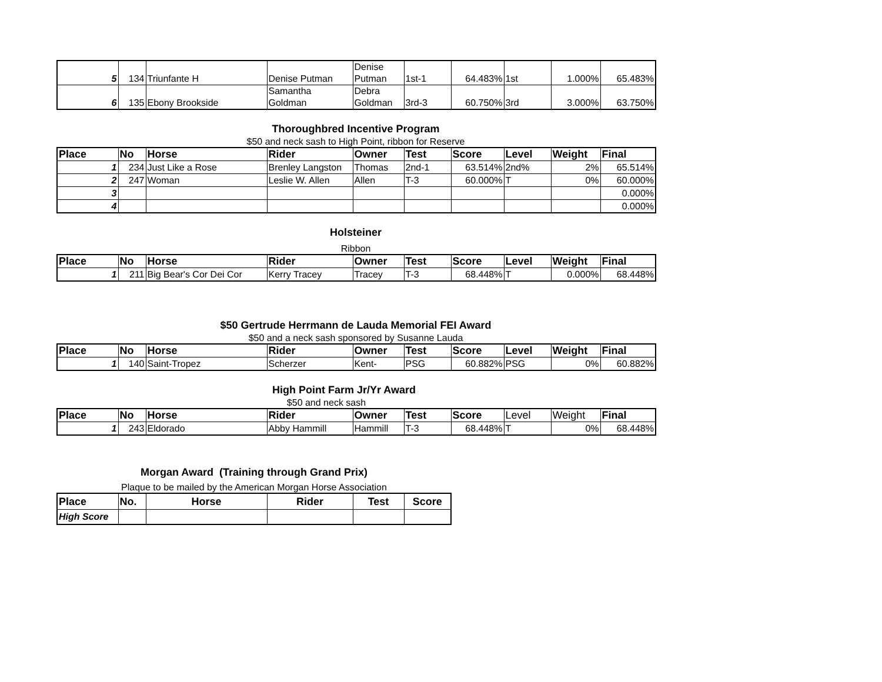| 5 | 134 | Triunfante H | Denise Putman | Denise Putman | 1st-1 | 64.483% | 1st | 1.000% | 65.483% |
| 6 | 135 | Ebony Brookside | Samantha Goldman | Debra Goldman | 3rd-3 | 60.750% | 3rd | 3.000% | 63.750% |
Thoroughbred Incentive Program
$50 and neck sash to High Point, ribbon for Reserve
| Place | No | Horse | Rider | Owner | Test | Score | Level | Weight | Final |
| --- | --- | --- | --- | --- | --- | --- | --- | --- | --- |
| 1 | 234 | Just Like a Rose | Brenley Langston | Thomas | 2nd-1 | 63.514% | 2nd% | 2% | 65.514% |
| 2 | 247 | Woman | Leslie W. Allen | Allen | T-3 | 60.000% | T | 0% | 60.000% |
| 3 | | | | | | | | | 0.000% |
| 4 | | | | | | | | | 0.000% |
Holsteiner
Ribbon
| Place | No | Horse | Rider | Owner | Test | Score | Level | Weight | Final |
| --- | --- | --- | --- | --- | --- | --- | --- | --- | --- |
| 1 | 211 | Big Bear's Cor Dei Cor | Kerry Tracey | Tracey | T-3 | 68.448% | T | 0.000% | 68.448% |
$50 Gertrude Herrmann de Lauda Memorial FEI Award
$50 and a neck sash sponsored by Susanne Lauda
| Place | No | Horse | Rider | Owner | Test | Score | Level | Weight | Final |
| --- | --- | --- | --- | --- | --- | --- | --- | --- | --- |
| 1 | 140 | Saint-Tropez | Scherzer | Kent- | PSG | 60.882% | PSG | 0% | 60.882% |
High Point Farm Jr/Yr Award
$50 and neck sash
| Place | No | Horse | Rider | Owner | Test | Score | Level | Weight | Final |
| --- | --- | --- | --- | --- | --- | --- | --- | --- | --- |
| 1 | 243 | Eldorado | Abby Hammill | Hammill | T-3 | 68.448% | T | 0% | 68.448% |
Morgan Award (Training through Grand Prix)
Plaque to be mailed by the American Morgan Horse Association
| Place | No. | Horse | Rider | Test | Score |
| --- | --- | --- | --- | --- | --- |
| High Score | | | | | |